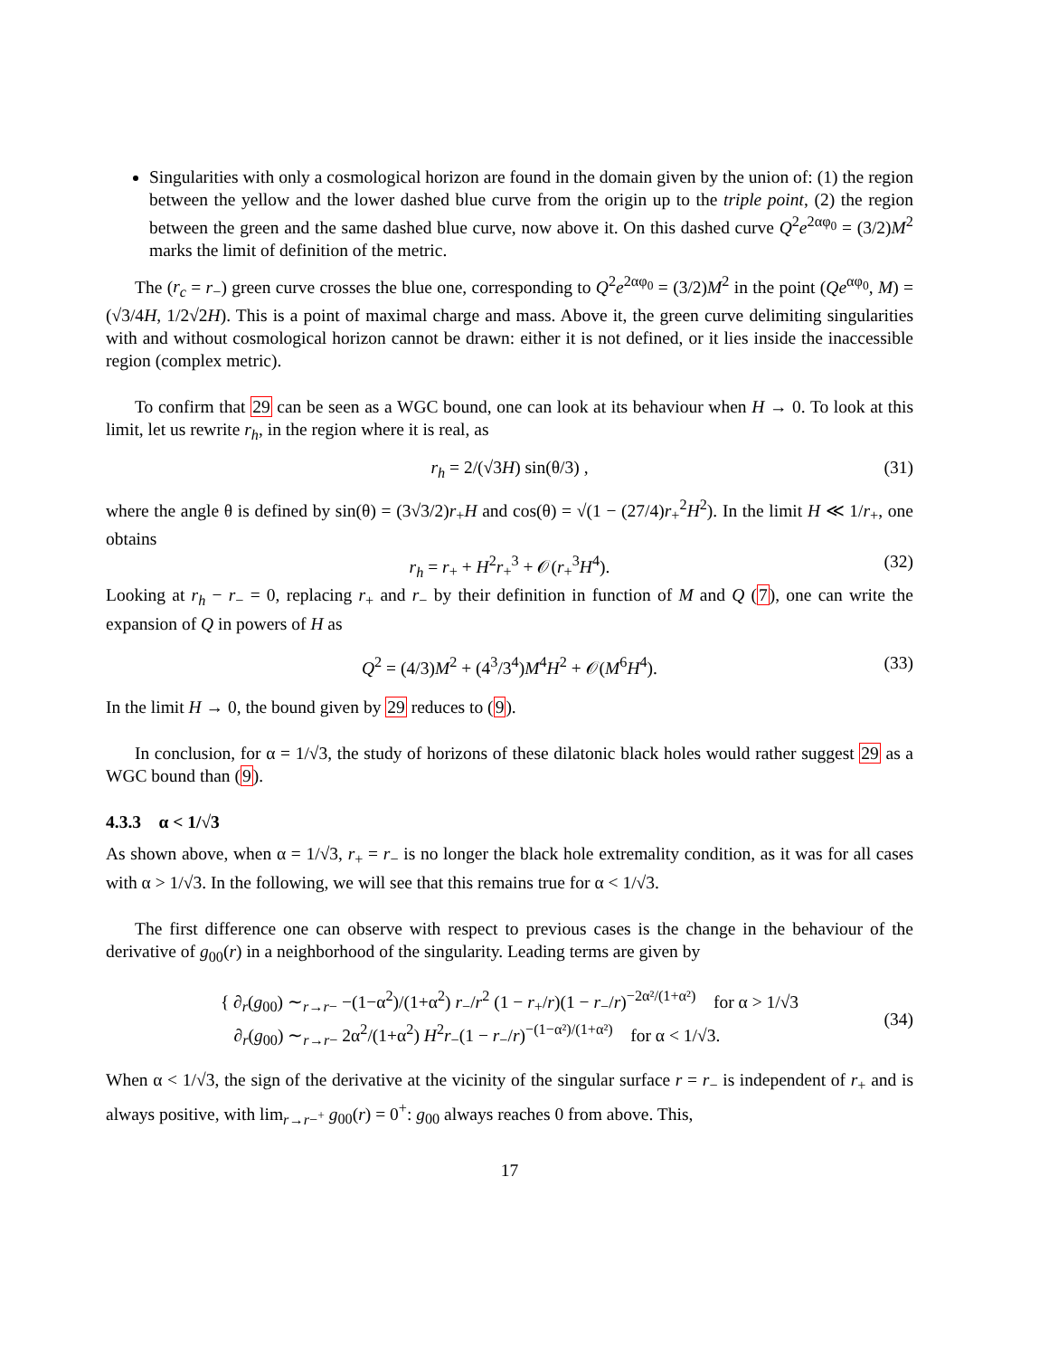Singularities with only a cosmological horizon are found in the domain given by the union of: (1) the region between the yellow and the lower dashed blue curve from the origin up to the triple point, (2) the region between the green and the same dashed blue curve, now above it. On this dashed curve Q<sup>2</sup>e<sup>2αφ<sub>0</sub></sup> = (3/2)M<sup>2</sup> marks the limit of definition of the metric.
The (r<sub>c</sub> = r<sub>−</sub>) green curve crosses the blue one, corresponding to Q<sup>2</sup>e<sup>2αφ<sub>0</sub></sup> = (3/2)M<sup>2</sup> in the point (Qe<sup>αφ<sub>0</sub></sup>, M) = (√3/4H, 1/2√2H). This is a point of maximal charge and mass. Above it, the green curve delimiting singularities with and without cosmological horizon cannot be drawn: either it is not defined, or it lies inside the inaccessible region (complex metric).
To confirm that 29 can be seen as a WGC bound, one can look at its behaviour when H → 0. To look at this limit, let us rewrite r<sub>h</sub>, in the region where it is real, as
r<sub>h</sub> = 2/(√3H) sin(θ/3) , (31)
where the angle θ is defined by sin(θ) = (3√3/2)r<sub>+</sub>H and cos(θ) = √(1 − (27/4)r<sub>+</sub><sup>2</sup>H<sup>2</sup>). In the limit H ≪ 1/r<sub>+</sub>, one obtains
r<sub>h</sub> = r<sub>+</sub> + H<sup>2</sup>r<sub>+</sub><sup>3</sup> + 𝒪(r<sub>+</sub><sup>3</sup>H<sup>4</sup>). (32)
Looking at r<sub>h</sub> − r<sub>−</sub> = 0, replacing r<sub>+</sub> and r<sub>−</sub> by their definition in function of M and Q (7), one can write the expansion of Q in powers of H as
Q<sup>2</sup> = (4/3)M<sup>2</sup> + (4<sup>3</sup>/3<sup>4</sup>)M<sup>4</sup>H<sup>2</sup> + 𝒪(M<sup>6</sup>H<sup>4</sup>). (33)
In the limit H → 0, the bound given by 29 reduces to (9).
In conclusion, for α = 1/√3, the study of horizons of these dilatonic black holes would rather suggest 29 as a WGC bound than (9).
4.3.3 α < 1/√3
As shown above, when α = 1/√3, r<sub>+</sub> = r<sub>−</sub> is no longer the black hole extremality condition, as it was for all cases with α > 1/√3. In the following, we will see that this remains true for α < 1/√3.
The first difference one can observe with respect to previous cases is the change in the behaviour of the derivative of g<sub>00</sub>(r) in a neighborhood of the singularity. Leading terms are given by
{ ∂<sub>r</sub>(g<sub>00</sub>) ∼<sub>r→r−</sub> −(1−α<sup>2</sup>)/(1+α<sup>2</sup>) r<sub>−</sub>/r<sup>2</sup> (1 − r<sub>+</sub>/r)(1 − r<sub>−</sub>/r)<sup>−2α²/(1+α²)</sup> for α > 1/√3
∂<sub>r</sub>(g<sub>00</sub>) ∼<sub>r→r−</sub> 2α<sup>2</sup>/(1+α<sup>2</sup>) H<sup>2</sup>r<sub>−</sub>(1 − r<sub>−</sub>/r)<sup>−(1−α²)/(1+α²)</sup> for α < 1/√3.
(34)
When α < 1/√3, the sign of the derivative at the vicinity of the singular surface r = r<sub>−</sub> is independent of r<sub>+</sub> and is always positive, with lim<sub>r→r−<sup>+</sup></sub> g<sub>00</sub>(r) = 0<sup>+</sup>: g<sub>00</sub> always reaches 0 from above. This,
17